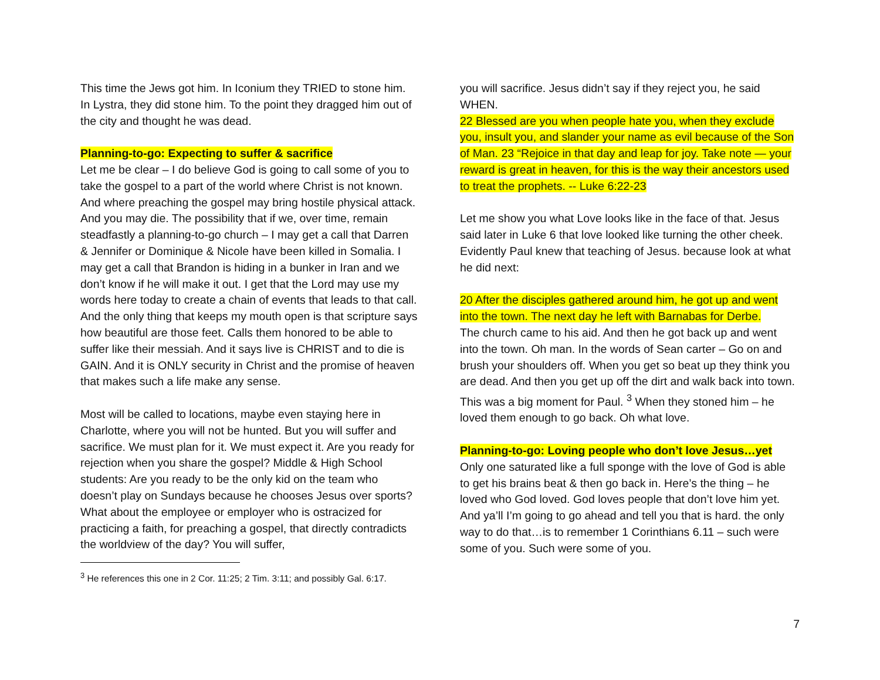This time the Jews got him. In Iconium they TRIED to stone him. In Lystra, they did stone him. To the point they dragged him out of the city and thought he was dead.
Planning-to-go: Expecting to suffer & sacrifice
Let me be clear – I do believe God is going to call some of you to take the gospel to a part of the world where Christ is not known. And where preaching the gospel may bring hostile physical attack. And you may die. The possibility that if we, over time, remain steadfastly a planning-to-go church – I may get a call that Darren & Jennifer or Dominique & Nicole have been killed in Somalia. I may get a call that Brandon is hiding in a bunker in Iran and we don’t know if he will make it out. I get that the Lord may use my words here today to create a chain of events that leads to that call. And the only thing that keeps my mouth open is that scripture says how beautiful are those feet. Calls them honored to be able to suffer like their messiah. And it says live is CHRIST and to die is GAIN. And it is ONLY security in Christ and the promise of heaven that makes such a life make any sense.
Most will be called to locations, maybe even staying here in Charlotte, where you will not be hunted. But you will suffer and sacrifice. We must plan for it. We must expect it. Are you ready for rejection when you share the gospel? Middle & High School students: Are you ready to be the only kid on the team who doesn’t play on Sundays because he chooses Jesus over sports? What about the employee or employer who is ostracized for practicing a faith, for preaching a gospel, that directly contradicts the worldview of the day? You will suffer,
<sup>3</sup> He references this one in 2 Cor. 11:25; 2 Tim. 3:11; and possibly Gal. 6:17.
you will sacrifice. Jesus didn’t say if they reject you, he said WHEN.
22 Blessed are you when people hate you, when they exclude you, insult you, and slander your name as evil because of the Son of Man. 23 “Rejoice in that day and leap for joy. Take note — your reward is great in heaven, for this is the way their ancestors used to treat the prophets. -- Luke 6:22-23
Let me show you what Love looks like in the face of that. Jesus said later in Luke 6 that love looked like turning the other cheek. Evidently Paul knew that teaching of Jesus. because look at what he did next:
20 After the disciples gathered around him, he got up and went into the town. The next day he left with Barnabas for Derbe.
The church came to his aid. And then he got back up and went into the town. Oh man. In the words of Sean carter – Go on and brush your shoulders off. When you get so beat up they think you are dead. And then you get up off the dirt and walk back into town. This was a big moment for Paul. <sup>3</sup> When they stoned him – he loved them enough to go back. Oh what love.
Planning-to-go: Loving people who don’t love Jesus…yet
Only one saturated like a full sponge with the love of God is able to get his brains beat & then go back in. Here’s the thing – he loved who God loved. God loves people that don’t love him yet. And ya’ll I’m going to go ahead and tell you that is hard. the only way to do that…is to remember 1 Corinthians 6.11 – such were some of you. Such were some of you.
7